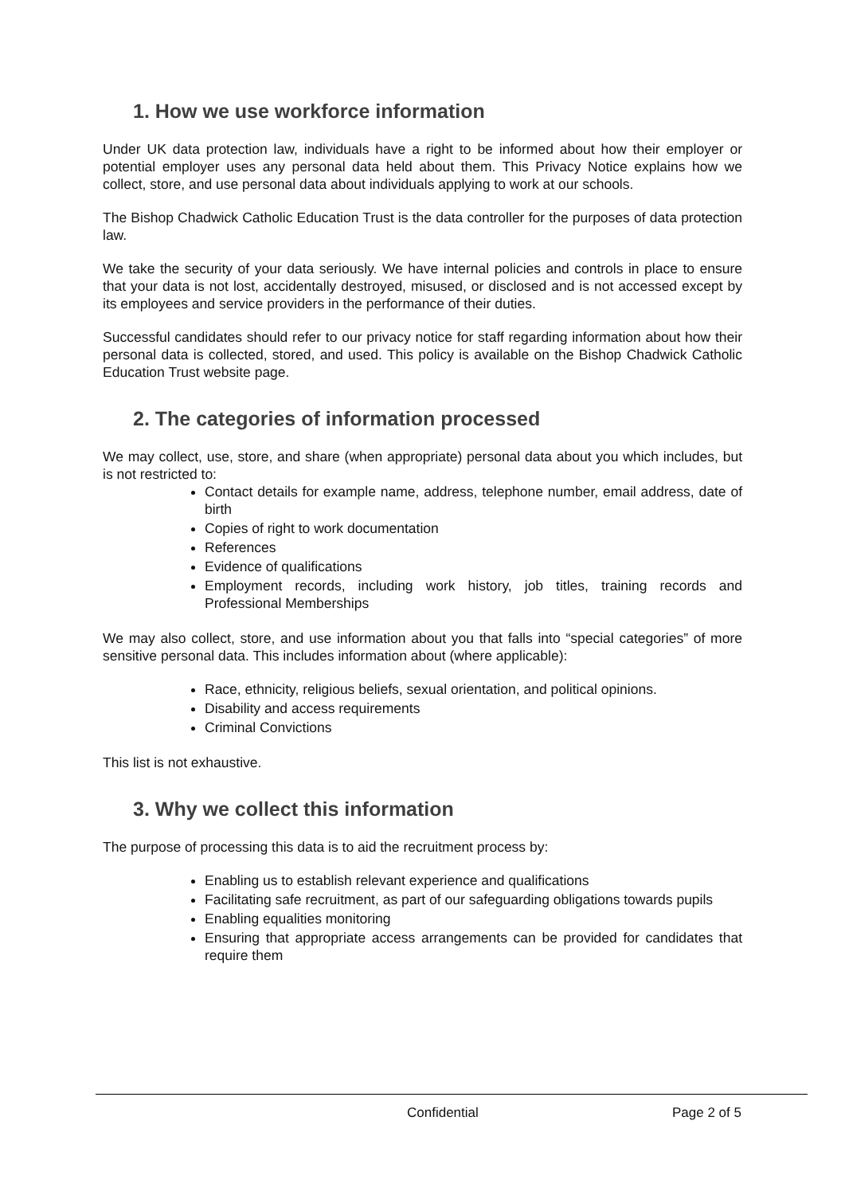1. How we use workforce information
Under UK data protection law, individuals have a right to be informed about how their employer or potential employer uses any personal data held about them. This Privacy Notice explains how we collect, store, and use personal data about individuals applying to work at our schools.
The Bishop Chadwick Catholic Education Trust is the data controller for the purposes of data protection law.
We take the security of your data seriously. We have internal policies and controls in place to ensure that your data is not lost, accidentally destroyed, misused, or disclosed and is not accessed except by its employees and service providers in the performance of their duties.
Successful candidates should refer to our privacy notice for staff regarding information about how their personal data is collected, stored, and used. This policy is available on the Bishop Chadwick Catholic Education Trust website page.
2. The categories of information processed
We may collect, use, store, and share (when appropriate) personal data about you which includes, but is not restricted to:
Contact details for example name, address, telephone number, email address, date of birth
Copies of right to work documentation
References
Evidence of qualifications
Employment records, including work history, job titles, training records and Professional Memberships
We may also collect, store, and use information about you that falls into “special categories” of more sensitive personal data. This includes information about (where applicable):
Race, ethnicity, religious beliefs, sexual orientation, and political opinions.
Disability and access requirements
Criminal Convictions
This list is not exhaustive.
3. Why we collect this information
The purpose of processing this data is to aid the recruitment process by:
Enabling us to establish relevant experience and qualifications
Facilitating safe recruitment, as part of our safeguarding obligations towards pupils
Enabling equalities monitoring
Ensuring that appropriate access arrangements can be provided for candidates that require them
Confidential Page 2 of 5